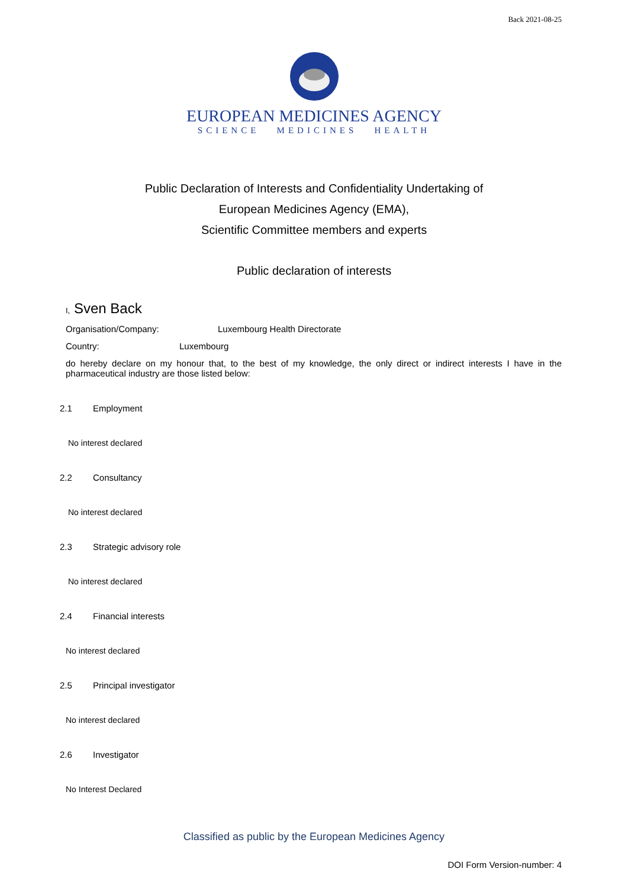Back 2021-08-25
EUROPEAN MEDICINES AGENCY
SCIENCE MEDICINES HEALTH
Public Declaration of Interests and Confidentiality Undertaking of
European Medicines Agency (EMA),
Scientific Committee members and experts
Public declaration of interests
I, Sven Back
Organisation/Company: Luxembourg Health Directorate
Country: Luxembourg
do hereby declare on my honour that, to the best of my knowledge, the only direct or indirect interests I have in the pharmaceutical industry are those listed below:
2.1 Employment
No interest declared
2.2 Consultancy
No interest declared
2.3 Strategic advisory role
No interest declared
2.4 Financial interests
No interest declared
2.5 Principal investigator
No interest declared
2.6 Investigator
No Interest Declared
Classified as public by the European Medicines Agency
DOI Form Version-number: 4